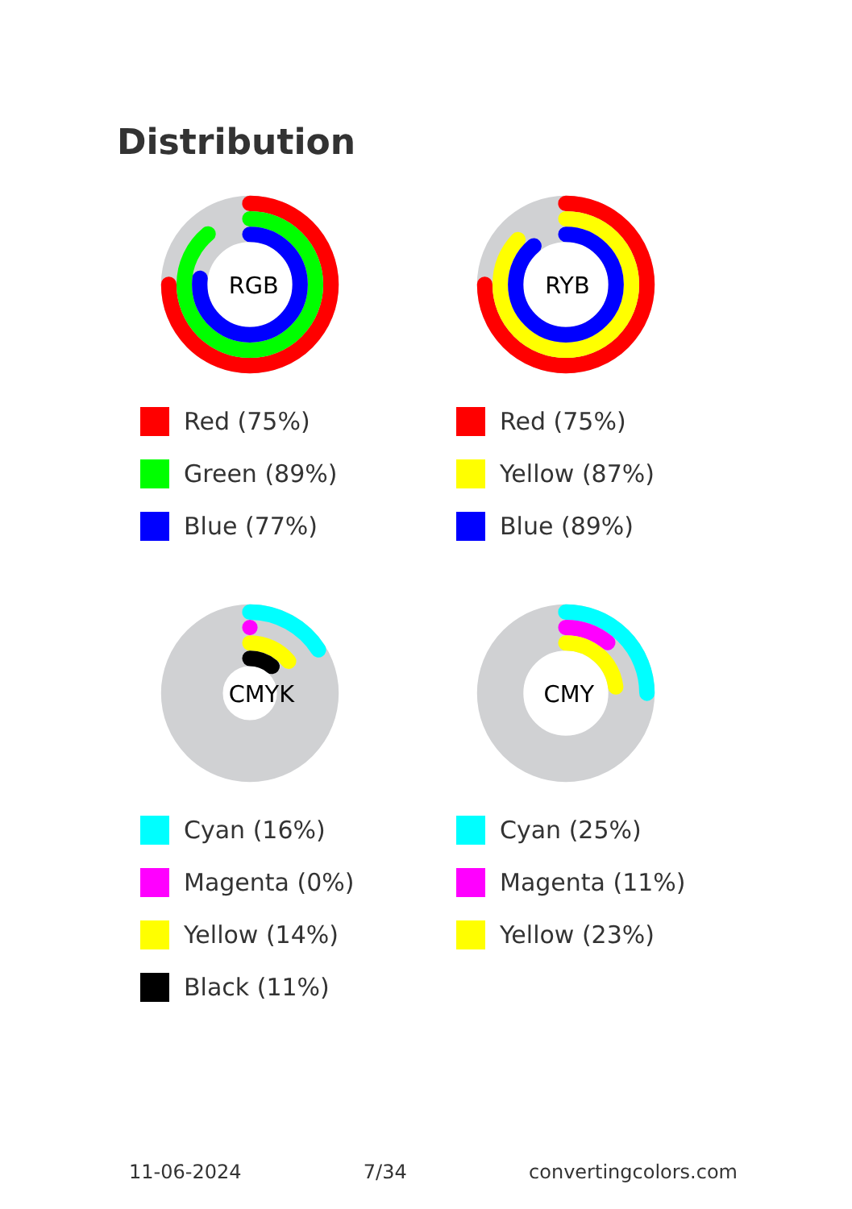Distribution
RGB
Red (75%)
Green (89%)
Blue (77%)
RYB
Red (75%)
Yellow (87%)
Blue (89%)
CMYK
Cyan (16%)
Magenta (0%)
Yellow (14%)
Black (11%)
CMY
Cyan (25%)
Magenta (11%)
Yellow (23%)
11-06-2024 7/34 convertingcolors.com